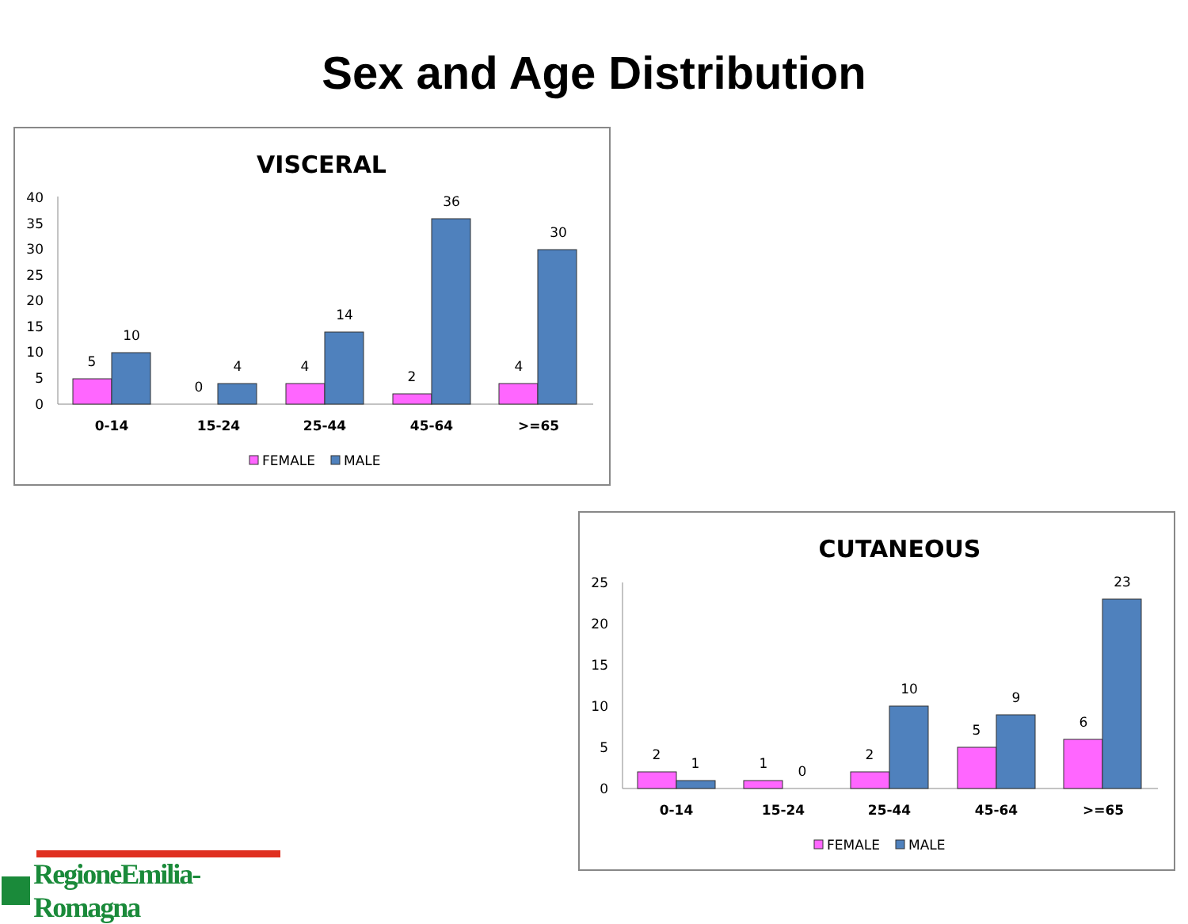Sex and Age Distribution
VISCERAL
40
35
30
25
20
15
10
5
0
5
10
0
4
4
14
2
36
4
30
0-14
15-24
25-44
45-64
>=65
FEMALE
MALE
CUTANEOUS
25
20
15
10
5
0
2
1
1
0
2
10
5
9
6
23
0-14
15-24
25-44
45-64
>=65
FEMALE
MALE
RegioneEmilia-Romagna